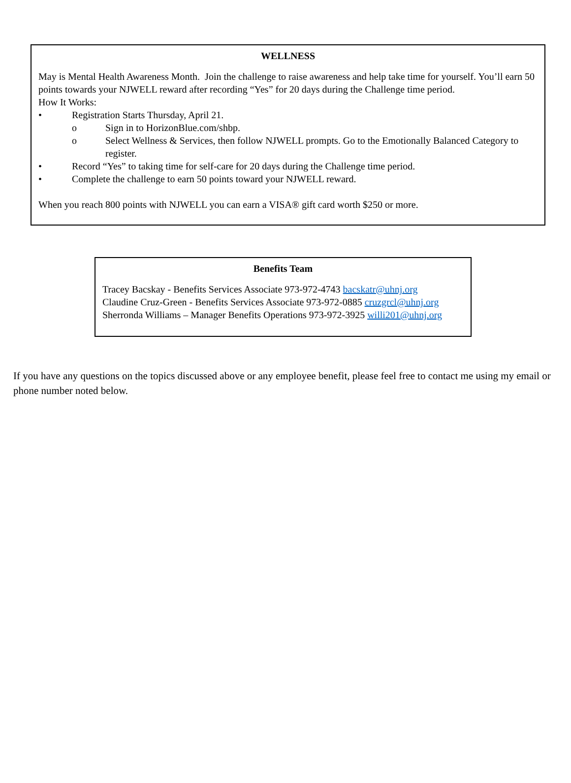WELLNESS
May is Mental Health Awareness Month. Join the challenge to raise awareness and help take time for yourself. You’ll earn 50 points towards your NJWELL reward after recording “Yes” for 20 days during the Challenge time period.
How It Works:
• Registration Starts Thursday, April 21.
o Sign in to HorizonBlue.com/shbp.
o Select Wellness & Services, then follow NJWELL prompts. Go to the Emotionally Balanced Category to register.
• Record “Yes” to taking time for self-care for 20 days during the Challenge time period.
• Complete the challenge to earn 50 points toward your NJWELL reward.
When you reach 800 points with NJWELL you can earn a VISA® gift card worth $250 or more.
Benefits Team
Tracey Bacskay - Benefits Services Associate 973-972-4743 bacskatr@uhnj.org
Claudine Cruz-Green - Benefits Services Associate 973-972-0885 cruzgrcl@uhnj.org
Sherronda Williams – Manager Benefits Operations 973-972-3925 willi201@uhnj.org
If you have any questions on the topics discussed above or any employee benefit, please feel free to contact me using my email or phone number noted below.